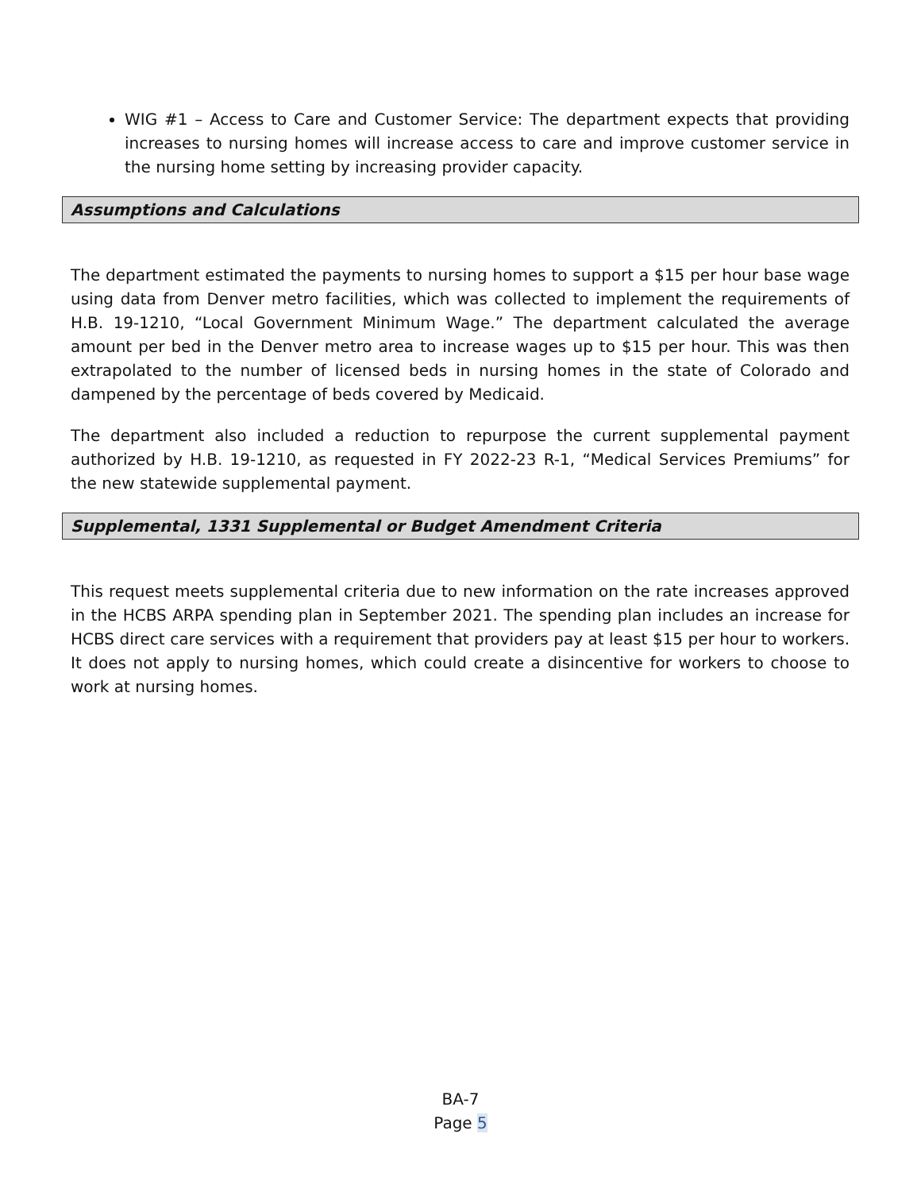WIG #1 – Access to Care and Customer Service: The department expects that providing increases to nursing homes will increase access to care and improve customer service in the nursing home setting by increasing provider capacity.
Assumptions and Calculations
The department estimated the payments to nursing homes to support a $15 per hour base wage using data from Denver metro facilities, which was collected to implement the requirements of H.B. 19-1210, “Local Government Minimum Wage.” The department calculated the average amount per bed in the Denver metro area to increase wages up to $15 per hour. This was then extrapolated to the number of licensed beds in nursing homes in the state of Colorado and dampened by the percentage of beds covered by Medicaid.
The department also included a reduction to repurpose the current supplemental payment authorized by H.B. 19-1210, as requested in FY 2022-23 R-1, “Medical Services Premiums” for the new statewide supplemental payment.
Supplemental, 1331 Supplemental or Budget Amendment Criteria
This request meets supplemental criteria due to new information on the rate increases approved in the HCBS ARPA spending plan in September 2021. The spending plan includes an increase for HCBS direct care services with a requirement that providers pay at least $15 per hour to workers. It does not apply to nursing homes, which could create a disincentive for workers to choose to work at nursing homes.
BA-7
Page 5